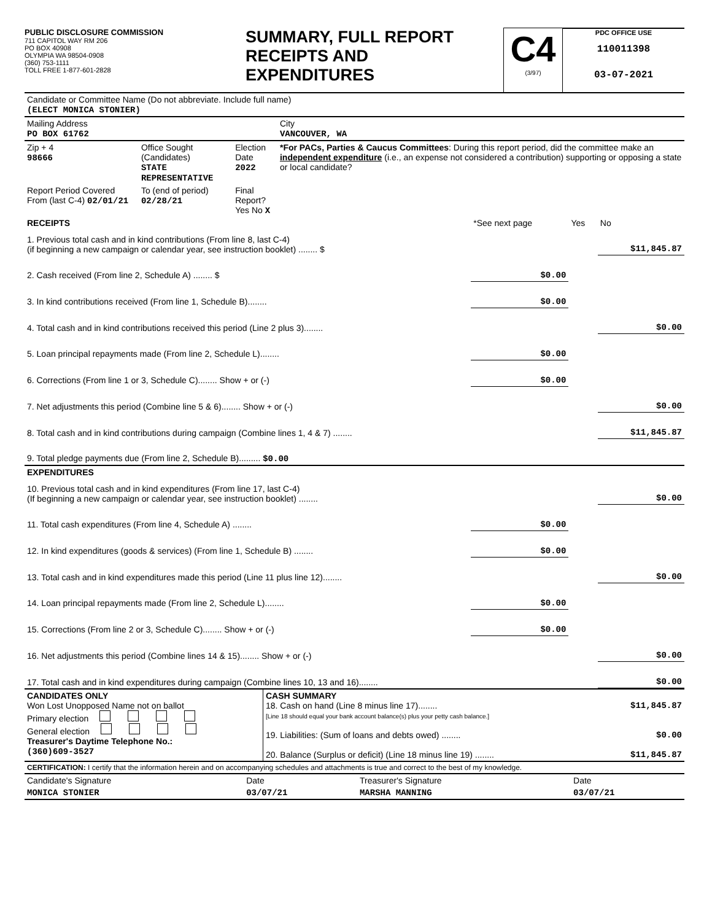PUBLIC DISCLOSURE COMMISSION
711 CAPITOL WAY RM 206
PO BOX 40908
OLYMPIA WA 98504-0908
(360) 753-1111
TOLL FREE 1-877-601-2828
SUMMARY, FULL REPORT
RECEIPTS AND
EXPENDITURES
C4
(3/97)
PDC OFFICE USE
110011398
03-07-2021
| Candidate or Committee Name (Do not abbreviate. Include full name) (ELECT MONICA STONIER) | | | |
| Mailing Address PO BOX 61762 | | | City VANCOUVER, WA |
| Zip + 4 98666 | Office Sought (Candidates) STATE REPRESENTATIVE | Election Date 2022 | *For PACs, Parties & Caucus Committees : During this report period, did the committee make an independent expenditure (i.e., an expense not considered a contribution) supporting or opposing a state or local candidate? |
| Report Period Covered From (last C-4) 02/01/21 | To (end of period) 02/28/21 | Final Report? Yes No X | |
| RECEIPTS | *See next page | Yes | No |
| 1. Previous total cash and in kind contributions (From line 8, last C-4) (if beginning a new campaign or calendar year, see instruction booklet) ........ $ | | | $11,845.87 |
| 2. Cash received (From line 2, Schedule A) ........ $ | $0.00 | | |
| 3. In kind contributions received (From line 1, Schedule B)........ | $0.00 | | |
| 4. Total cash and in kind contributions received this period (Line 2 plus 3)........ | | | $0.00 |
| 5. Loan principal repayments made (From line 2, Schedule L)........ | $0.00 | | |
| 6. Corrections (From line 1 or 3, Schedule C)........ Show + or (-) | $0.00 | | |
| 7. Net adjustments this period (Combine line 5 & 6)........ Show + or (-) | | | $0.00 |
| 8. Total cash and in kind contributions during campaign (Combine lines 1, 4 & 7) ........ | | | $11,845.87 |
| 9. Total pledge payments due (From line 2, Schedule B)......... $0.00 | | | |
| EXPENDITURES | | | |
| 10. Previous total cash and in kind expenditures (From line 17, last C-4) (If beginning a new campaign or calendar year, see instruction booklet) ........ | | | $0.00 |
| 11. Total cash expenditures (From line 4, Schedule A) ........ | $0.00 | | |
| 12. In kind expenditures (goods & services) (From line 1, Schedule B) ........ | $0.00 | | |
| 13. Total cash and in kind expenditures made this period (Line 11 plus line 12)........ | | | $0.00 |
| 14. Loan principal repayments made (From line 2, Schedule L)........ | $0.00 | | |
| 15. Corrections (From line 2 or 3, Schedule C)........ Show + or (-) | $0.00 | | |
| 16. Net adjustments this period (Combine lines 14 & 15)........ Show + or (-) | | | $0.00 |
| 17. Total cash and in kind expenditures during campaign (Combine lines 10, 13 and 16)........ | | | $0.00 |
| CANDIDATES ONLY Won Lost Unopposed Name not on ballot Primary election General election Treasurer's Daytime Telephone No.: (360)609-3527 | CASH SUMMARY 18. Cash on hand (Line 8 minus line 17)........ $11,845.87 [Line 18 should equal your bank account balance(s) plus your petty cash balance.] 19. Liabilities: (Sum of loans and debts owed) ........ $0.00 20. Balance (Surplus or deficit) (Line 18 minus line 19) ........ $11,845.87 |
| CERTIFICATION: I certify that the information herein and on accompanying schedules and attachments is true and correct to the best of my knowledge. | | | |
| Candidate's Signature | Date | Treasurer's Signature | Date |
| MONICA STONIER | 03/07/21 | MARSHA MANNING | 03/07/21 |